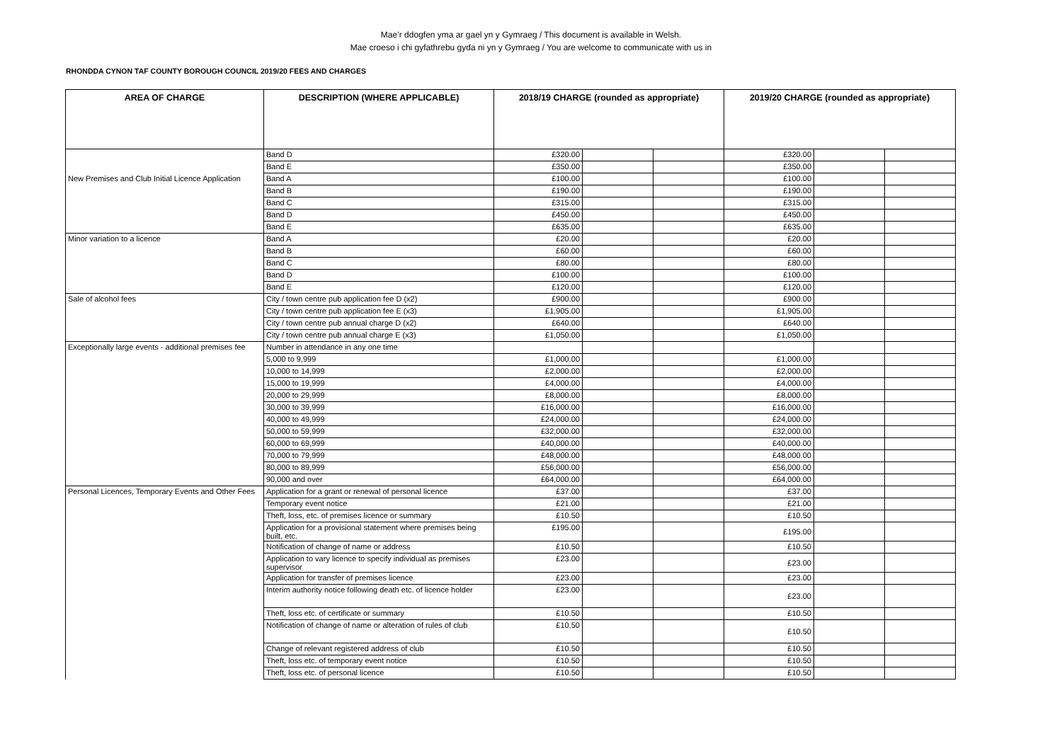Mae’r ddogfen yma ar gael yn y Gymraeg / This document is available in Welsh.
Mae croeso i chi gyfathrebu gyda ni yn y Gymraeg / You are welcome to communicate with us in
RHONDDA CYNON TAF COUNTY BOROUGH COUNCIL 2019/20 FEES AND CHARGES
| AREA OF CHARGE | DESCRIPTION (WHERE APPLICABLE) | 2018/19 CHARGE (rounded as appropriate) | | | 2019/20 CHARGE (rounded as appropriate) | | |
| --- | --- | --- | --- | --- | --- | --- | --- |
| | Band D | £320.00 | | | £320.00 | | |
| | Band E | £350.00 | | | £350.00 | | |
| New Premises and Club Initial Licence Application | Band A | £100.00 | | | £100.00 | | |
| | Band B | £190.00 | | | £190.00 | | |
| | Band C | £315.00 | | | £315.00 | | |
| | Band D | £450.00 | | | £450.00 | | |
| | Band E | £635.00 | | | £635.00 | | |
| Minor variation to a licence | Band A | £20.00 | | | £20.00 | | |
| | Band B | £60.00 | | | £60.00 | | |
| | Band C | £80.00 | | | £80.00 | | |
| | Band D | £100.00 | | | £100.00 | | |
| | Band E | £120.00 | | | £120.00 | | |
| Sale of alcohol fees | City / town centre pub application fee D (x2) | £900.00 | | | £900.00 | | |
| | City / town centre pub application fee E (x3) | £1,905.00 | | | £1,905.00 | | |
| | City / town centre pub annual charge D (x2) | £640.00 | | | £640.00 | | |
| | City / town centre pub annual charge E (x3) | £1,050.00 | | | £1,050.00 | | |
| Exceptionally large events - additional premises fee | Number in attendance in any one time | | | | | | |
| | 5,000 to 9,999 | £1,000.00 | | | £1,000.00 | | |
| | 10,000 to 14,999 | £2,000.00 | | | £2,000.00 | | |
| | 15,000 to 19,999 | £4,000.00 | | | £4,000.00 | | |
| | 20,000 to 29,999 | £8,000.00 | | | £8,000.00 | | |
| | 30,000 to 39,999 | £16,000.00 | | | £16,000.00 | | |
| | 40,000 to 49,999 | £24,000.00 | | | £24,000.00 | | |
| | 50,000 to 59,999 | £32,000.00 | | | £32,000.00 | | |
| | 60,000 to 69,999 | £40,000.00 | | | £40,000.00 | | |
| | 70,000 to 79,999 | £48,000.00 | | | £48,000.00 | | |
| | 80,000 to 89,999 | £56,000.00 | | | £56,000.00 | | |
| | 90,000 and over | £64,000.00 | | | £64,000.00 | | |
| Personal Licences, Temporary Events and Other Fees | Application for a grant or renewal of personal licence | £37.00 | | | £37.00 | | |
| | Temporary event notice | £21.00 | | | £21.00 | | |
| | Theft, loss, etc. of premises licence or summary | £10.50 | | | £10.50 | | |
| | Application for a provisional statement where premises being built, etc. | £195.00 | | | £195.00 | | |
| | Notification of change of name or address | £10.50 | | | £10.50 | | |
| | Application to vary licence to specify individual as premises supervisor | £23.00 | | | £23.00 | | |
| | Application for transfer of premises licence | £23.00 | | | £23.00 | | |
| | Interim authority notice following death etc. of licence holder | £23.00 | | | £23.00 | | |
| | Theft, loss etc. of certificate or summary | £10.50 | | | £10.50 | | |
| | Notification of change of name or alteration of rules of club | £10.50 | | | £10.50 | | |
| | Change of relevant registered address of club | £10.50 | | | £10.50 | | |
| | Theft, loss etc. of temporary event notice | £10.50 | | | £10.50 | | |
| | Theft, loss etc. of personal licence | £10.50 | | | £10.50 | | |